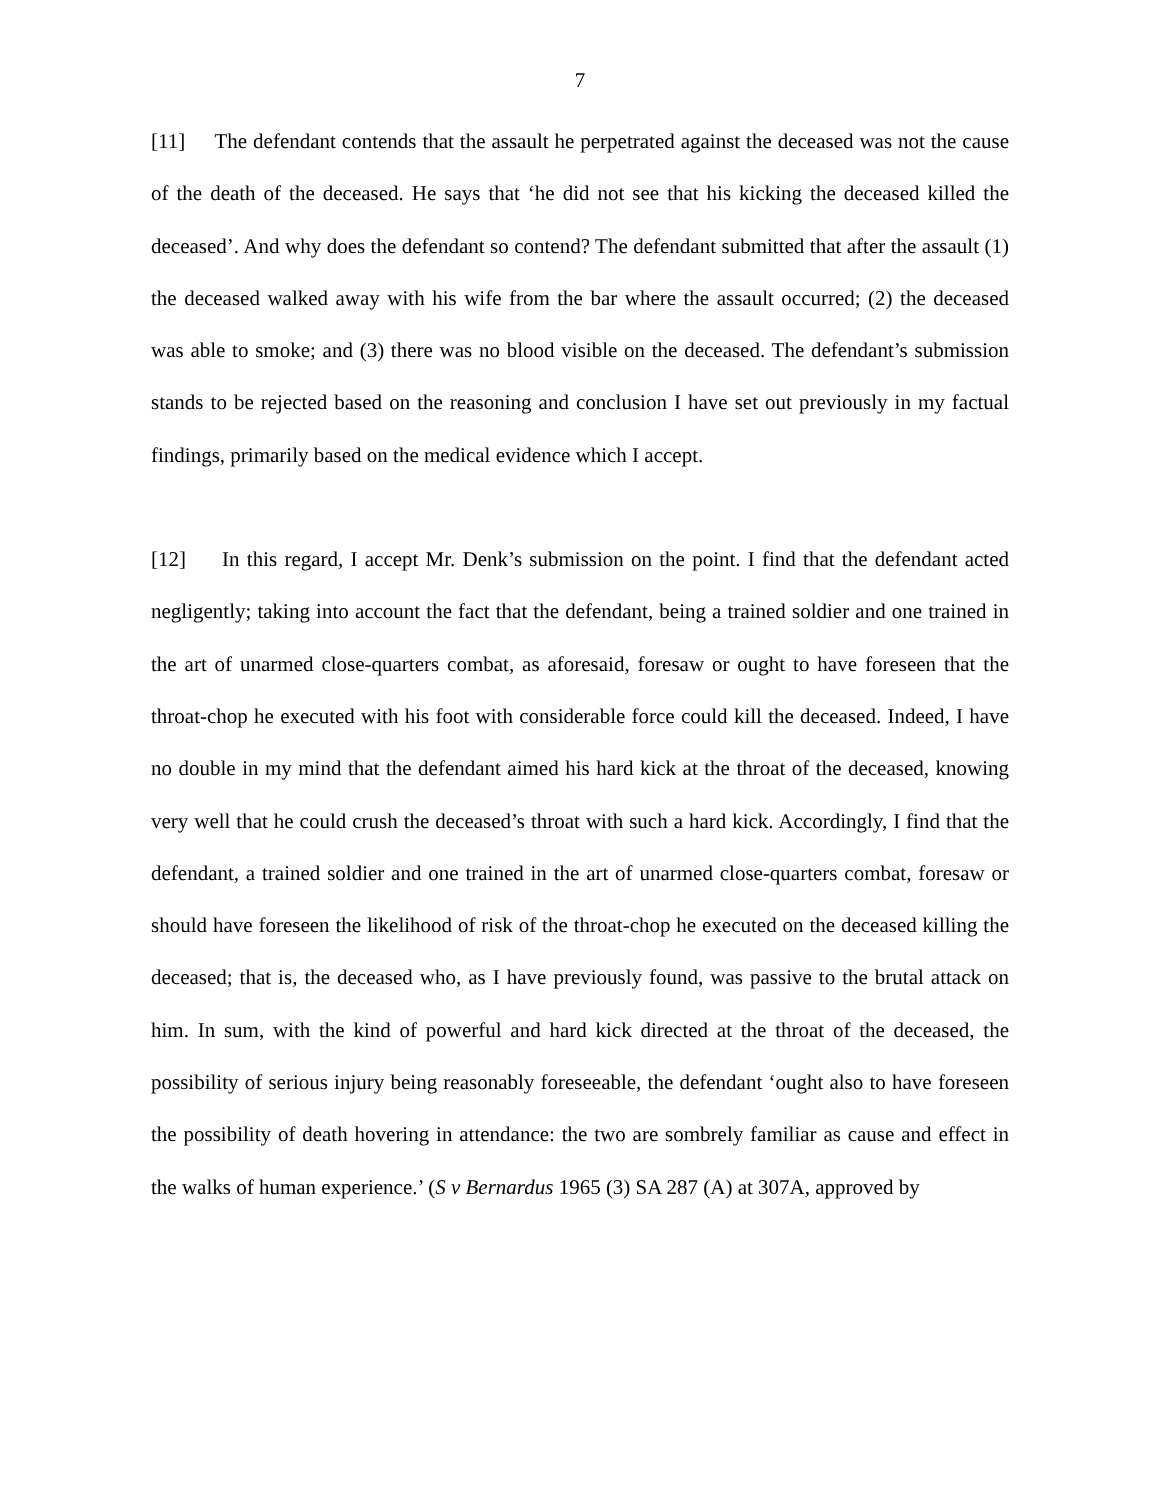7
[11] The defendant contends that the assault he perpetrated against the deceased was not the cause of the death of the deceased. He says that ‘he did not see that his kicking the deceased killed the deceased’. And why does the defendant so contend? The defendant submitted that after the assault (1) the deceased walked away with his wife from the bar where the assault occurred; (2) the deceased was able to smoke; and (3) there was no blood visible on the deceased. The defendant’s submission stands to be rejected based on the reasoning and conclusion I have set out previously in my factual findings, primarily based on the medical evidence which I accept.
[12] In this regard, I accept Mr. Denk’s submission on the point. I find that the defendant acted negligently; taking into account the fact that the defendant, being a trained soldier and one trained in the art of unarmed close-quarters combat, as aforesaid, foresaw or ought to have foreseen that the throat-chop he executed with his foot with considerable force could kill the deceased. Indeed, I have no double in my mind that the defendant aimed his hard kick at the throat of the deceased, knowing very well that he could crush the deceased’s throat with such a hard kick. Accordingly, I find that the defendant, a trained soldier and one trained in the art of unarmed close-quarters combat, foresaw or should have foreseen the likelihood of risk of the throat-chop he executed on the deceased killing the deceased; that is, the deceased who, as I have previously found, was passive to the brutal attack on him. In sum, with the kind of powerful and hard kick directed at the throat of the deceased, the possibility of serious injury being reasonably foreseeable, the defendant ‘ought also to have foreseen the possibility of death hovering in attendance: the two are sombrely familiar as cause and effect in the walks of human experience.’ (S v Bernardus 1965 (3) SA 287 (A) at 307A, approved by